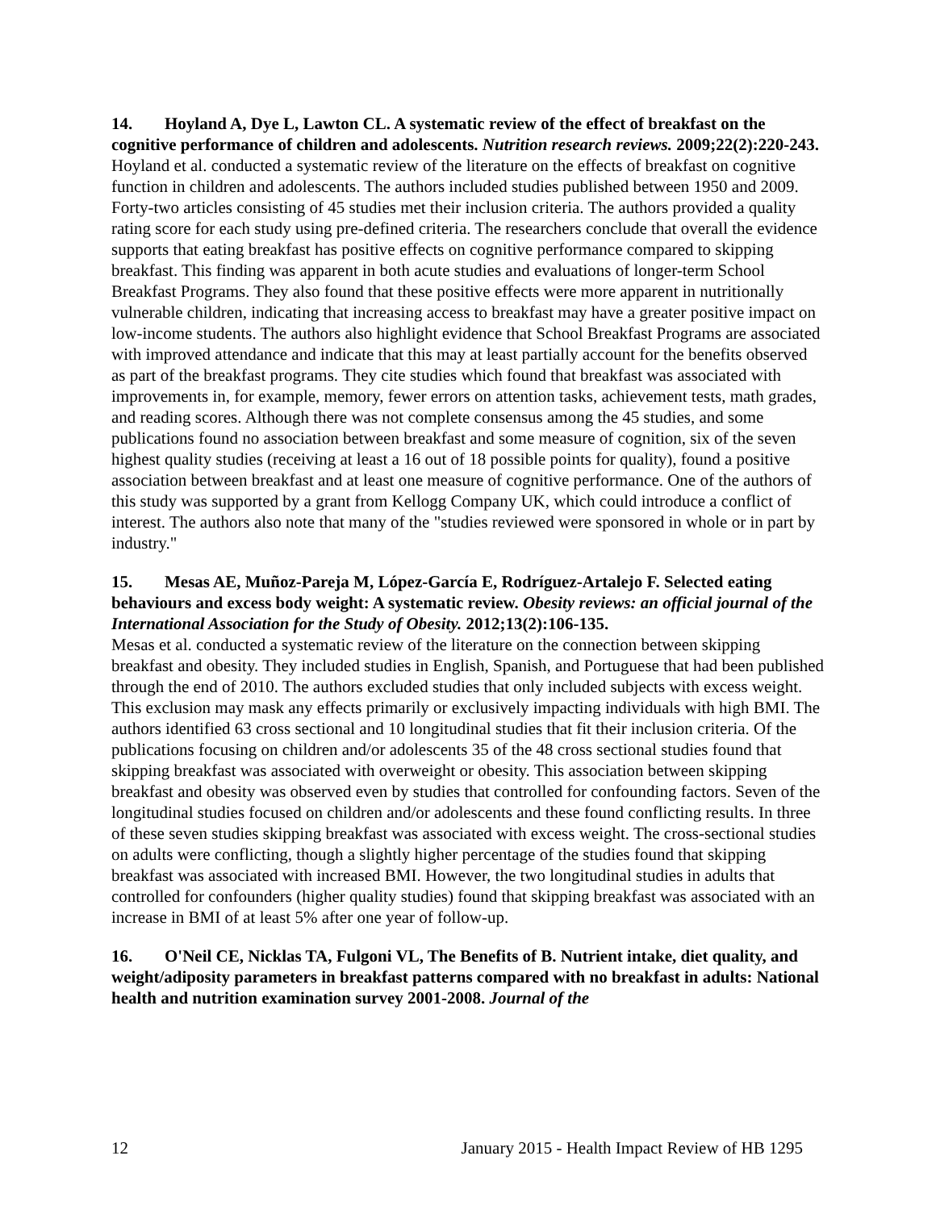14. Hoyland A, Dye L, Lawton CL. A systematic review of the effect of breakfast on the cognitive performance of children and adolescents. Nutrition research reviews. 2009;22(2):220-243.
Hoyland et al. conducted a systematic review of the literature on the effects of breakfast on cognitive function in children and adolescents. The authors included studies published between 1950 and 2009. Forty-two articles consisting of 45 studies met their inclusion criteria. The authors provided a quality rating score for each study using pre-defined criteria. The researchers conclude that overall the evidence supports that eating breakfast has positive effects on cognitive performance compared to skipping breakfast. This finding was apparent in both acute studies and evaluations of longer-term School Breakfast Programs. They also found that these positive effects were more apparent in nutritionally vulnerable children, indicating that increasing access to breakfast may have a greater positive impact on low-income students. The authors also highlight evidence that School Breakfast Programs are associated with improved attendance and indicate that this may at least partially account for the benefits observed as part of the breakfast programs. They cite studies which found that breakfast was associated with improvements in, for example, memory, fewer errors on attention tasks, achievement tests, math grades, and reading scores. Although there was not complete consensus among the 45 studies, and some publications found no association between breakfast and some measure of cognition, six of the seven highest quality studies (receiving at least a 16 out of 18 possible points for quality), found a positive association between breakfast and at least one measure of cognitive performance. One of the authors of this study was supported by a grant from Kellogg Company UK, which could introduce a conflict of interest. The authors also note that many of the "studies reviewed were sponsored in whole or in part by industry."
15. Mesas AE, Muñoz-Pareja M, López-García E, Rodríguez-Artalejo F. Selected eating behaviours and excess body weight: A systematic review. Obesity reviews: an official journal of the International Association for the Study of Obesity. 2012;13(2):106-135.
Mesas et al. conducted a systematic review of the literature on the connection between skipping breakfast and obesity. They included studies in English, Spanish, and Portuguese that had been published through the end of 2010. The authors excluded studies that only included subjects with excess weight. This exclusion may mask any effects primarily or exclusively impacting individuals with high BMI. The authors identified 63 cross sectional and 10 longitudinal studies that fit their inclusion criteria. Of the publications focusing on children and/or adolescents 35 of the 48 cross sectional studies found that skipping breakfast was associated with overweight or obesity. This association between skipping breakfast and obesity was observed even by studies that controlled for confounding factors. Seven of the longitudinal studies focused on children and/or adolescents and these found conflicting results. In three of these seven studies skipping breakfast was associated with excess weight. The cross-sectional studies on adults were conflicting, though a slightly higher percentage of the studies found that skipping breakfast was associated with increased BMI. However, the two longitudinal studies in adults that controlled for confounders (higher quality studies) found that skipping breakfast was associated with an increase in BMI of at least 5% after one year of follow-up.
16. O'Neil CE, Nicklas TA, Fulgoni VL, The Benefits of B. Nutrient intake, diet quality, and weight/adiposity parameters in breakfast patterns compared with no breakfast in adults: National health and nutrition examination survey 2001-2008. Journal of the
12 January 2015 - Health Impact Review of HB 1295